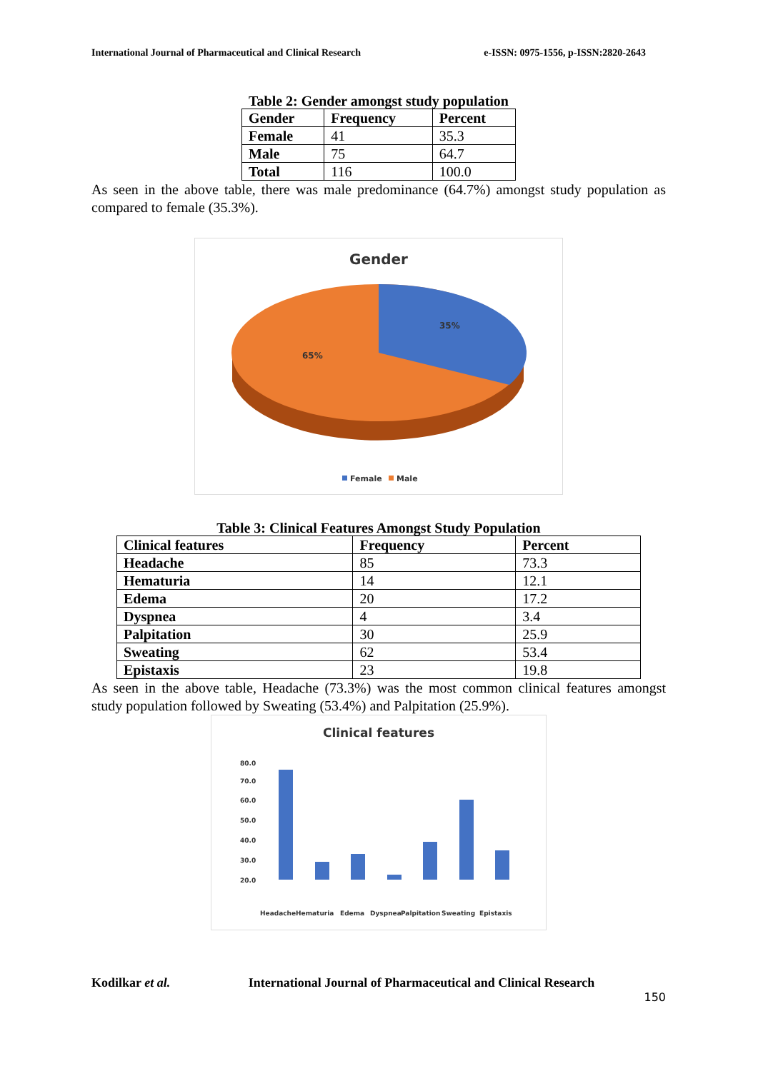International Journal of Pharmaceutical and Clinical Research e-ISSN: 0975-1556, p-ISSN:2820-2643
Table 2: Gender amongst study population
| Gender | Frequency | Percent |
| --- | --- | --- |
| Female | 41 | 35.3 |
| Male | 75 | 64.7 |
| Total | 116 | 100.0 |
As seen in the above table, there was male predominance (64.7%) amongst study population as compared to female (35.3%).
Gender
35%
65%
Female
Male
Table 3: Clinical Features Amongst Study Population
| Clinical features | Frequency | Percent |
| --- | --- | --- |
| Headache | 85 | 73.3 |
| Hematuria | 14 | 12.1 |
| Edema | 20 | 17.2 |
| Dyspnea | 4 | 3.4 |
| Palpitation | 30 | 25.9 |
| Sweating | 62 | 53.4 |
| Epistaxis | 23 | 19.8 |
As seen in the above table, Headache (73.3%) was the most common clinical features amongst study population followed by Sweating (53.4%) and Palpitation (25.9%).
Clinical features
80.0
70.0
60.0
50.0
40.0
30.0
20.0
Headache
Hematuria
Edema
Dyspnea
Palpitation
Sweating
Epistaxis
Kodilkar et al. International Journal of Pharmaceutical and Clinical Research
150